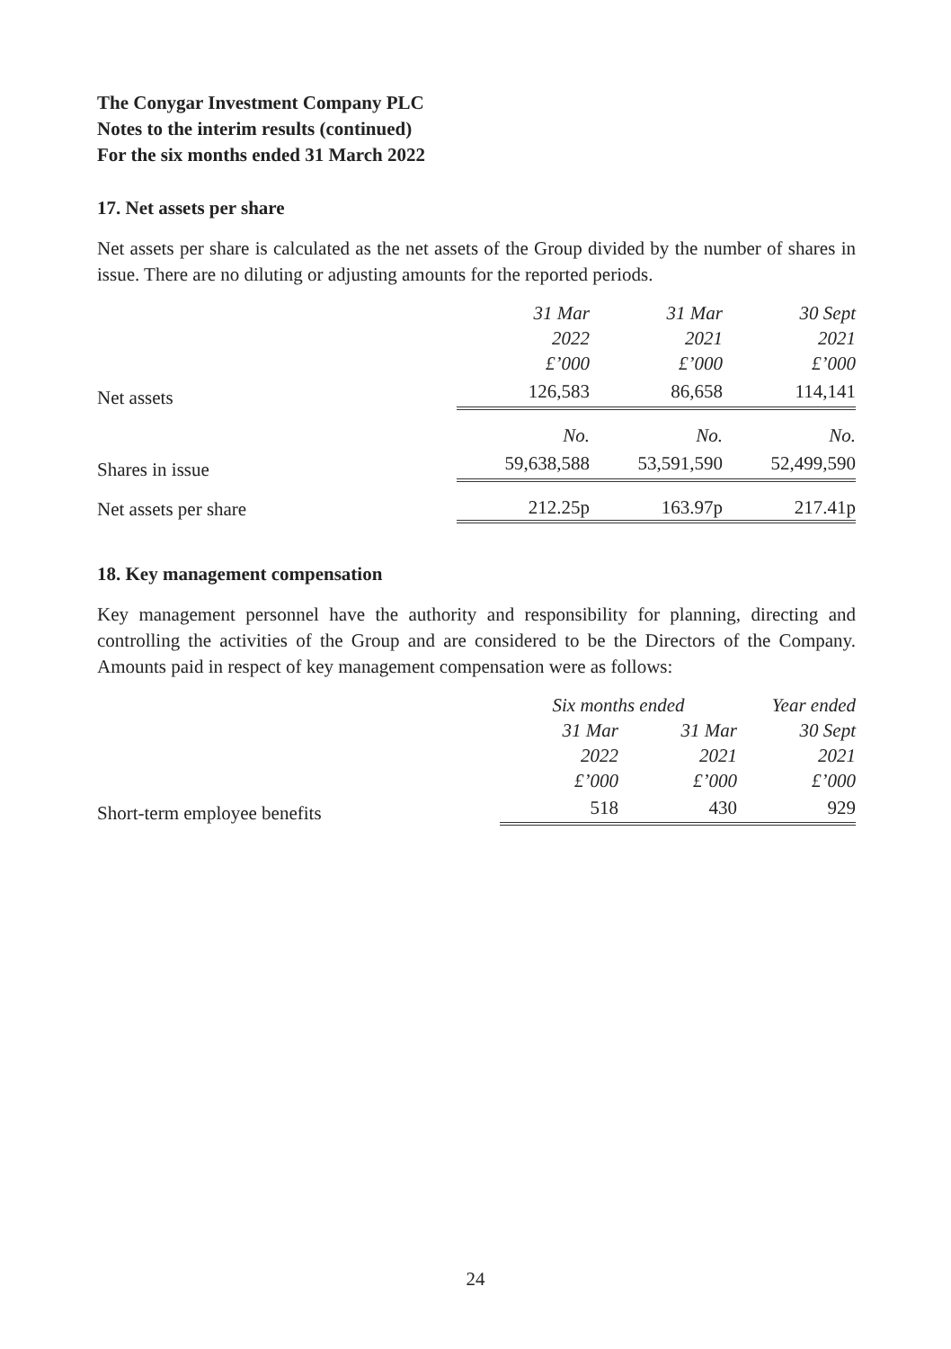The Conygar Investment Company PLC
Notes to the interim results (continued)
For the six months ended 31 March 2022
17. Net assets per share
Net assets per share is calculated as the net assets of the Group divided by the number of shares in issue. There are no diluting or adjusting amounts for the reported periods.
| | 31 Mar 2022 £’000 | 31 Mar 2021 £’000 | 30 Sept 2021 £’000 |
| Net assets | 126,583 | 86,658 | 114,141 |
| | No. | No. | No. |
| Shares in issue | 59,638,588 | 53,591,590 | 52,499,590 |
| Net assets per share | 212.25p | 163.97p | 217.41p |
18. Key management compensation
Key management personnel have the authority and responsibility for planning, directing and controlling the activities of the Group and are considered to be the Directors of the Company. Amounts paid in respect of key management compensation were as follows:
| | Six months ended | | Year ended |
| | 31 Mar 2022 £’000 | 31 Mar 2021 £’000 | 30 Sept 2021 £’000 |
| Short-term employee benefits | 518 | 430 | 929 |
24